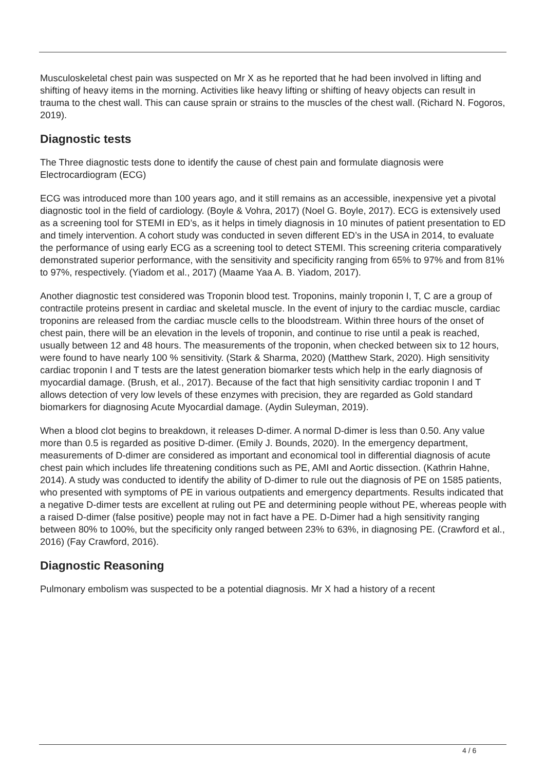Musculoskeletal chest pain was suspected on Mr X as he reported that he had been involved in lifting and shifting of heavy items in the morning. Activities like heavy lifting or shifting of heavy objects can result in trauma to the chest wall. This can cause sprain or strains to the muscles of the chest wall. (Richard N. Fogoros, 2019).
Diagnostic tests
The Three diagnostic tests done to identify the cause of chest pain and formulate diagnosis were Electrocardiogram (ECG)
ECG was introduced more than 100 years ago, and it still remains as an accessible, inexpensive yet a pivotal diagnostic tool in the field of cardiology. (Boyle & Vohra, 2017) (Noel G. Boyle, 2017). ECG is extensively used as a screening tool for STEMI in ED’s, as it helps in timely diagnosis in 10 minutes of patient presentation to ED and timely intervention. A cohort study was conducted in seven different ED’s in the USA in 2014, to evaluate the performance of using early ECG as a screening tool to detect STEMI. This screening criteria comparatively demonstrated superior performance, with the sensitivity and specificity ranging from 65% to 97% and from 81% to 97%, respectively. (Yiadom et al., 2017) (Maame Yaa A. B. Yiadom, 2017).
Another diagnostic test considered was Troponin blood test. Troponins, mainly troponin I, T, C are a group of contractile proteins present in cardiac and skeletal muscle. In the event of injury to the cardiac muscle, cardiac troponins are released from the cardiac muscle cells to the bloodstream. Within three hours of the onset of chest pain, there will be an elevation in the levels of troponin, and continue to rise until a peak is reached, usually between 12 and 48 hours. The measurements of the troponin, when checked between six to 12 hours, were found to have nearly 100 % sensitivity. (Stark & Sharma, 2020) (Matthew Stark, 2020). High sensitivity cardiac troponin I and T tests are the latest generation biomarker tests which help in the early diagnosis of myocardial damage. (Brush, et al., 2017). Because of the fact that high sensitivity cardiac troponin I and T allows detection of very low levels of these enzymes with precision, they are regarded as Gold standard biomarkers for diagnosing Acute Myocardial damage. (Aydin Suleyman, 2019).
When a blood clot begins to breakdown, it releases D-dimer. A normal D-dimer is less than 0.50. Any value more than 0.5 is regarded as positive D-dimer. (Emily J. Bounds, 2020). In the emergency department, measurements of D-dimer are considered as important and economical tool in differential diagnosis of acute chest pain which includes life threatening conditions such as PE, AMI and Aortic dissection. (Kathrin Hahne, 2014). A study was conducted to identify the ability of D-dimer to rule out the diagnosis of PE on 1585 patients, who presented with symptoms of PE in various outpatients and emergency departments. Results indicated that a negative D-dimer tests are excellent at ruling out PE and determining people without PE, whereas people with a raised D-dimer (false positive) people may not in fact have a PE. D-Dimer had a high sensitivity ranging between 80% to 100%, but the specificity only ranged between 23% to 63%, in diagnosing PE. (Crawford et al., 2016) (Fay Crawford, 2016).
Diagnostic Reasoning
Pulmonary embolism was suspected to be a potential diagnosis. Mr X had a history of a recent
4 / 6